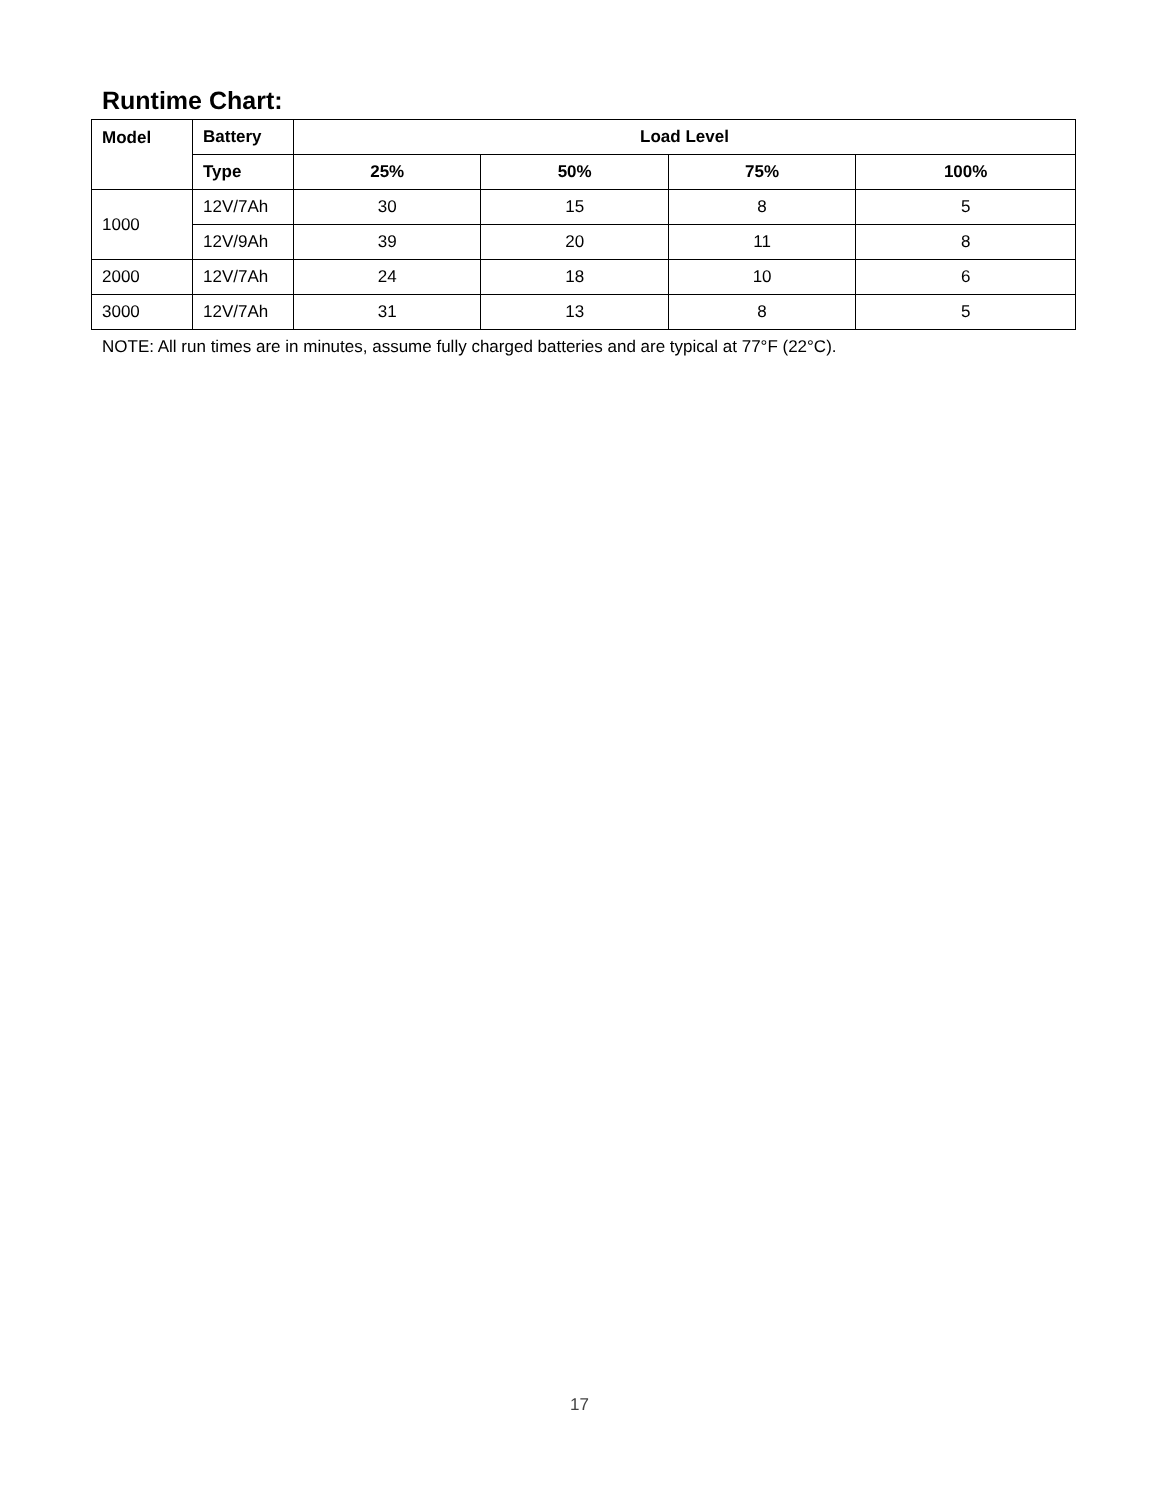Runtime Chart:
| Model | Battery | Load Level | | | |
| --- | --- | --- | --- | --- | --- |
| | Type | 25% | 50% | 75% | 100% |
| 1000 | 12V/7Ah | 30 | 15 | 8 | 5 |
| | 12V/9Ah | 39 | 20 | 11 | 8 |
| 2000 | 12V/7Ah | 24 | 18 | 10 | 6 |
| 3000 | 12V/7Ah | 31 | 13 | 8 | 5 |
NOTE: All run times are in minutes, assume fully charged batteries and are typical at 77°F (22°C).
17